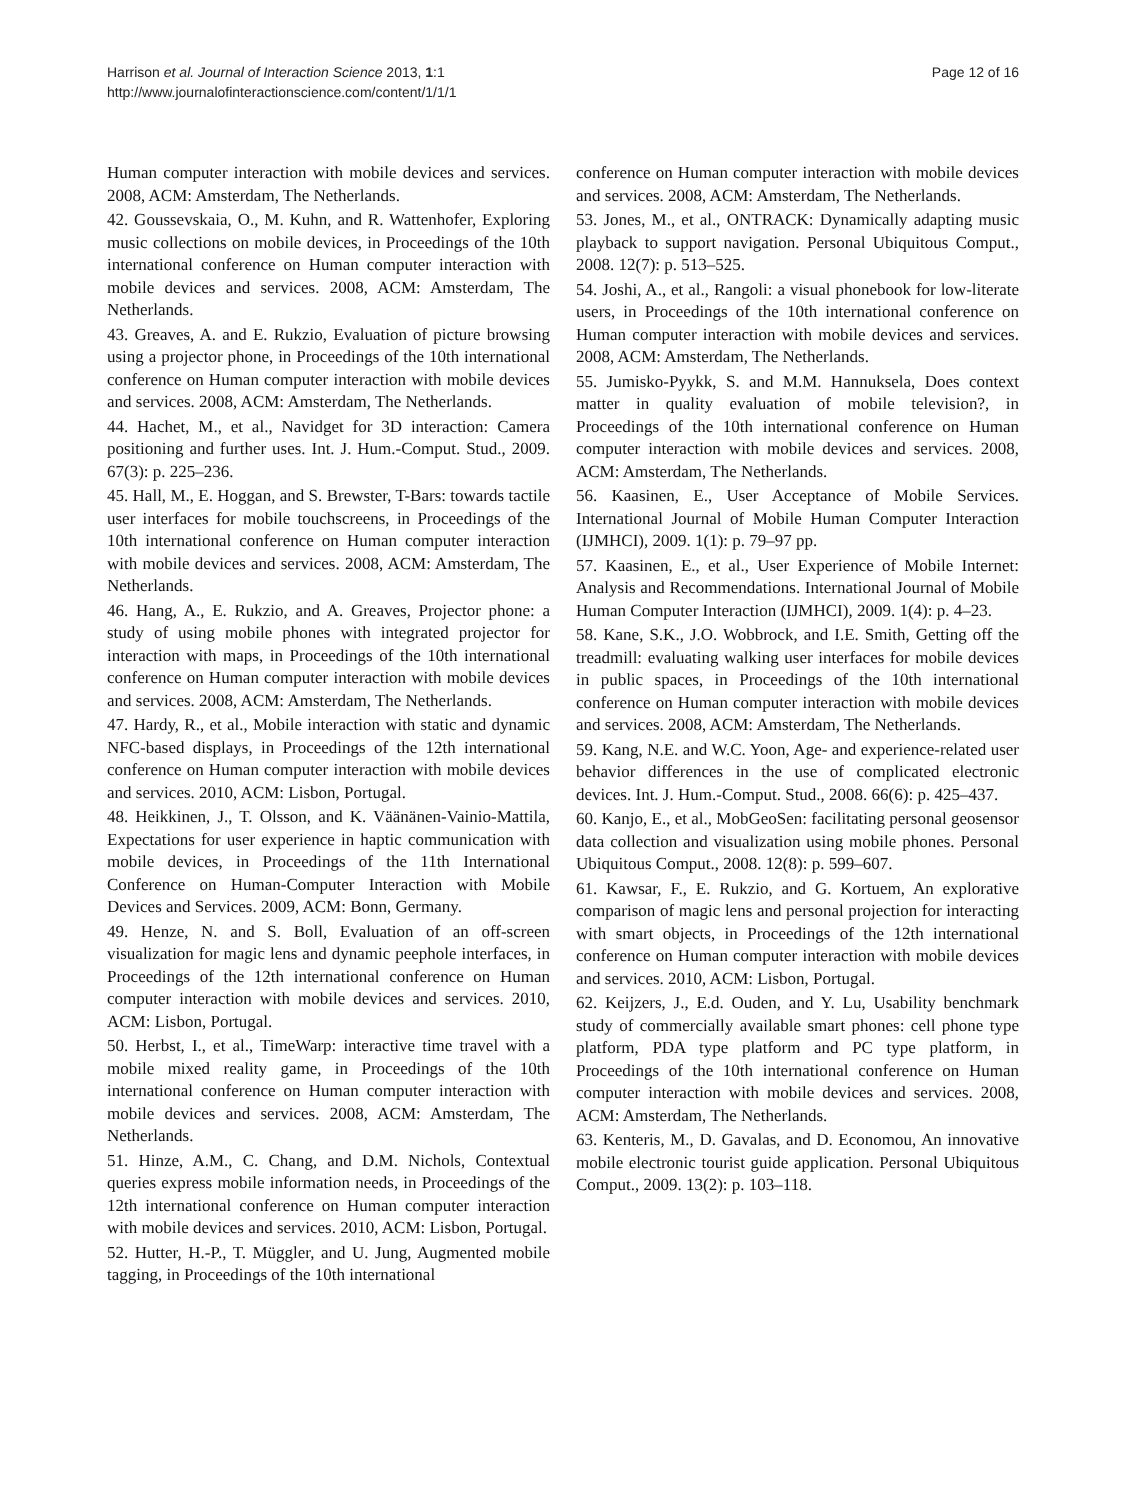Harrison et al. Journal of Interaction Science 2013, 1:1
http://www.journalofinteractionscience.com/content/1/1/1
Page 12 of 16
Human computer interaction with mobile devices and services. 2008, ACM: Amsterdam, The Netherlands.
42. Goussevskaia, O., M. Kuhn, and R. Wattenhofer, Exploring music collections on mobile devices, in Proceedings of the 10th international conference on Human computer interaction with mobile devices and services. 2008, ACM: Amsterdam, The Netherlands.
43. Greaves, A. and E. Rukzio, Evaluation of picture browsing using a projector phone, in Proceedings of the 10th international conference on Human computer interaction with mobile devices and services. 2008, ACM: Amsterdam, The Netherlands.
44. Hachet, M., et al., Navidget for 3D interaction: Camera positioning and further uses. Int. J. Hum.-Comput. Stud., 2009. 67(3): p. 225–236.
45. Hall, M., E. Hoggan, and S. Brewster, T-Bars: towards tactile user interfaces for mobile touchscreens, in Proceedings of the 10th international conference on Human computer interaction with mobile devices and services. 2008, ACM: Amsterdam, The Netherlands.
46. Hang, A., E. Rukzio, and A. Greaves, Projector phone: a study of using mobile phones with integrated projector for interaction with maps, in Proceedings of the 10th international conference on Human computer interaction with mobile devices and services. 2008, ACM: Amsterdam, The Netherlands.
47. Hardy, R., et al., Mobile interaction with static and dynamic NFC-based displays, in Proceedings of the 12th international conference on Human computer interaction with mobile devices and services. 2010, ACM: Lisbon, Portugal.
48. Heikkinen, J., T. Olsson, and K. Väänänen-Vainio-Mattila, Expectations for user experience in haptic communication with mobile devices, in Proceedings of the 11th International Conference on Human-Computer Interaction with Mobile Devices and Services. 2009, ACM: Bonn, Germany.
49. Henze, N. and S. Boll, Evaluation of an off-screen visualization for magic lens and dynamic peephole interfaces, in Proceedings of the 12th international conference on Human computer interaction with mobile devices and services. 2010, ACM: Lisbon, Portugal.
50. Herbst, I., et al., TimeWarp: interactive time travel with a mobile mixed reality game, in Proceedings of the 10th international conference on Human computer interaction with mobile devices and services. 2008, ACM: Amsterdam, The Netherlands.
51. Hinze, A.M., C. Chang, and D.M. Nichols, Contextual queries express mobile information needs, in Proceedings of the 12th international conference on Human computer interaction with mobile devices and services. 2010, ACM: Lisbon, Portugal.
52. Hutter, H.-P., T. Müggler, and U. Jung, Augmented mobile tagging, in Proceedings of the 10th international
conference on Human computer interaction with mobile devices and services. 2008, ACM: Amsterdam, The Netherlands.
53. Jones, M., et al., ONTRACK: Dynamically adapting music playback to support navigation. Personal Ubiquitous Comput., 2008. 12(7): p. 513–525.
54. Joshi, A., et al., Rangoli: a visual phonebook for low-literate users, in Proceedings of the 10th international conference on Human computer interaction with mobile devices and services. 2008, ACM: Amsterdam, The Netherlands.
55. Jumisko-Pyykk, S. and M.M. Hannuksela, Does context matter in quality evaluation of mobile television?, in Proceedings of the 10th international conference on Human computer interaction with mobile devices and services. 2008, ACM: Amsterdam, The Netherlands.
56. Kaasinen, E., User Acceptance of Mobile Services. International Journal of Mobile Human Computer Interaction (IJMHCI), 2009. 1(1): p. 79–97 pp.
57. Kaasinen, E., et al., User Experience of Mobile Internet: Analysis and Recommendations. International Journal of Mobile Human Computer Interaction (IJMHCI), 2009. 1(4): p. 4–23.
58. Kane, S.K., J.O. Wobbrock, and I.E. Smith, Getting off the treadmill: evaluating walking user interfaces for mobile devices in public spaces, in Proceedings of the 10th international conference on Human computer interaction with mobile devices and services. 2008, ACM: Amsterdam, The Netherlands.
59. Kang, N.E. and W.C. Yoon, Age- and experience-related user behavior differences in the use of complicated electronic devices. Int. J. Hum.-Comput. Stud., 2008. 66(6): p. 425–437.
60. Kanjo, E., et al., MobGeoSen: facilitating personal geosensor data collection and visualization using mobile phones. Personal Ubiquitous Comput., 2008. 12(8): p. 599–607.
61. Kawsar, F., E. Rukzio, and G. Kortuem, An explorative comparison of magic lens and personal projection for interacting with smart objects, in Proceedings of the 12th international conference on Human computer interaction with mobile devices and services. 2010, ACM: Lisbon, Portugal.
62. Keijzers, J., E.d. Ouden, and Y. Lu, Usability benchmark study of commercially available smart phones: cell phone type platform, PDA type platform and PC type platform, in Proceedings of the 10th international conference on Human computer interaction with mobile devices and services. 2008, ACM: Amsterdam, The Netherlands.
63. Kenteris, M., D. Gavalas, and D. Economou, An innovative mobile electronic tourist guide application. Personal Ubiquitous Comput., 2009. 13(2): p. 103–118.